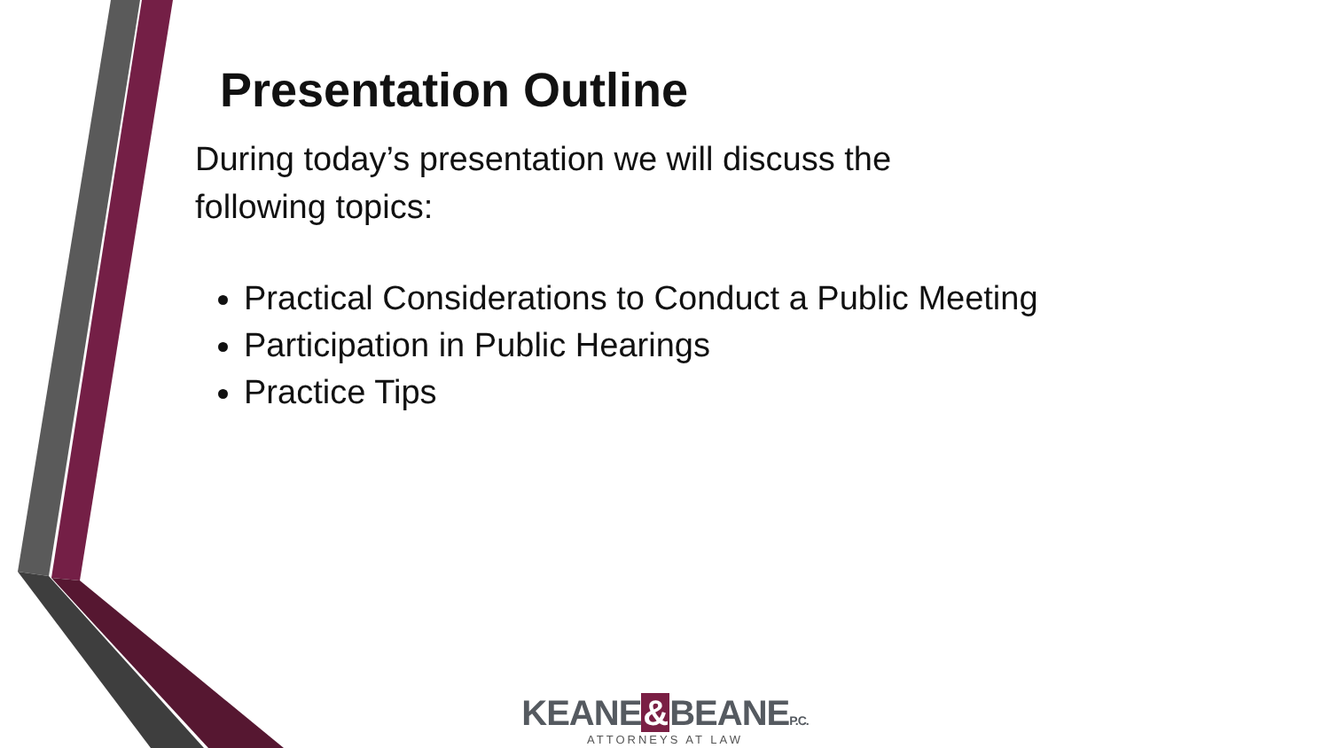Presentation Outline
During today’s presentation we will discuss the
following topics:
Practical Considerations to Conduct a Public Meeting
Participation in Public Hearings
Practice Tips
KEANE&BEANEP.C.
ATTORNEYS AT LAW